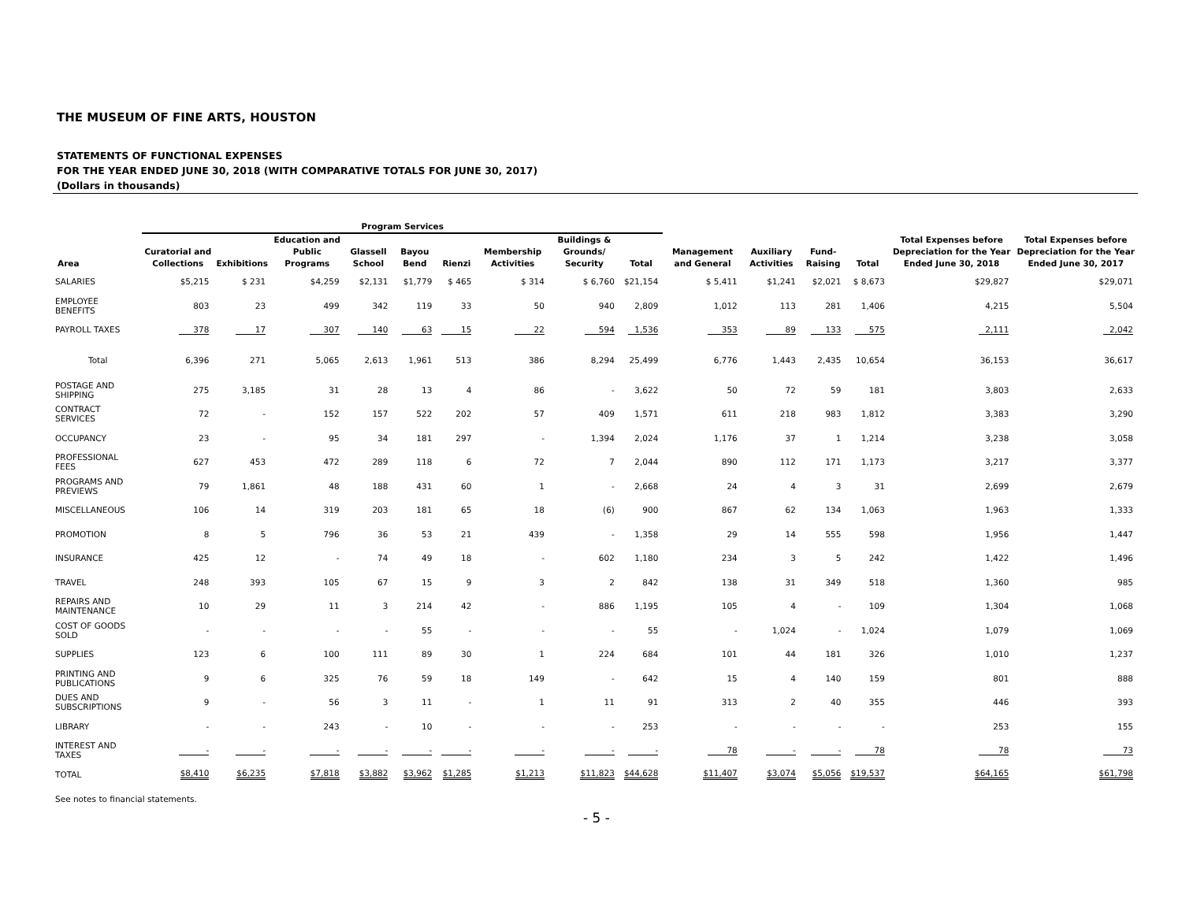THE MUSEUM OF FINE ARTS, HOUSTON
STATEMENTS OF FUNCTIONAL EXPENSES
FOR THE YEAR ENDED JUNE 30, 2018 (WITH COMPARATIVE TOTALS FOR JUNE 30, 2017)
(Dollars in thousands)
| | Program Services | | | | | | | | | | | | | Total Expenses before Depreciation for the Year Ended June 30, 2018 | Total Expenses before Depreciation for the Year Ended June 30, 2017 |
| --- | --- | --- | --- | --- | --- | --- | --- | --- | --- | --- | --- | --- | --- | --- | --- |
| Area | Curatorial and Collections | Exhibitions | Education and Public Programs | Glassell School | Bayou Bend | Rienzi | Membership Activities | Buildings & Grounds/ Security | Total | Management and General | Auxiliary Activities | Fund-Raising | Total | | |
| SALARIES | $5,215 | $ 231 | $4,259 | $2,131 | $1,779 | $ 465 | $ 314 | $ 6,760 | $21,154 | $ 5,411 | $1,241 | $2,021 | $ 8,673 | $29,827 | $29,071 |
| EMPLOYEE BENEFITS | 803 | 23 | 499 | 342 | 119 | 33 | 50 | 940 | 2,809 | 1,012 | 113 | 281 | 1,406 | 4,215 | 5,504 |
| PAYROLL TAXES | 378 | 17 | 307 | 140 | 63 | 15 | 22 | 594 | 1,536 | 353 | 89 | 133 | 575 | 2,111 | 2,042 |
| Total | 6,396 | 271 | 5,065 | 2,613 | 1,961 | 513 | 386 | 8,294 | 25,499 | 6,776 | 1,443 | 2,435 | 10,654 | 36,153 | 36,617 |
| POSTAGE AND SHIPPING | 275 | 3,185 | 31 | 28 | 13 | 4 | 86 | - | 3,622 | 50 | 72 | 59 | 181 | 3,803 | 2,633 |
| CONTRACT SERVICES | 72 | - | 152 | 157 | 522 | 202 | 57 | 409 | 1,571 | 611 | 218 | 983 | 1,812 | 3,383 | 3,290 |
| OCCUPANCY | 23 | - | 95 | 34 | 181 | 297 | - | 1,394 | 2,024 | 1,176 | 37 | 1 | 1,214 | 3,238 | 3,058 |
| PROFESSIONAL FEES | 627 | 453 | 472 | 289 | 118 | 6 | 72 | 7 | 2,044 | 890 | 112 | 171 | 1,173 | 3,217 | 3,377 |
| PROGRAMS AND PREVIEWS | 79 | 1,861 | 48 | 188 | 431 | 60 | 1 | - | 2,668 | 24 | 4 | 3 | 31 | 2,699 | 2,679 |
| MISCELLANEOUS | 106 | 14 | 319 | 203 | 181 | 65 | 18 | (6) | 900 | 867 | 62 | 134 | 1,063 | 1,963 | 1,333 |
| PROMOTION | 8 | 5 | 796 | 36 | 53 | 21 | 439 | - | 1,358 | 29 | 14 | 555 | 598 | 1,956 | 1,447 |
| INSURANCE | 425 | 12 | - | 74 | 49 | 18 | - | 602 | 1,180 | 234 | 3 | 5 | 242 | 1,422 | 1,496 |
| TRAVEL | 248 | 393 | 105 | 67 | 15 | 9 | 3 | 2 | 842 | 138 | 31 | 349 | 518 | 1,360 | 985 |
| REPAIRS AND MAINTENANCE | 10 | 29 | 11 | 3 | 214 | 42 | - | 886 | 1,195 | 105 | 4 | - | 109 | 1,304 | 1,068 |
| COST OF GOODS SOLD | - | - | - | - | 55 | - | - | - | 55 | - | 1,024 | - | 1,024 | 1,079 | 1,069 |
| SUPPLIES | 123 | 6 | 100 | 111 | 89 | 30 | 1 | 224 | 684 | 101 | 44 | 181 | 326 | 1,010 | 1,237 |
| PRINTING AND PUBLICATIONS | 9 | 6 | 325 | 76 | 59 | 18 | 149 | - | 642 | 15 | 4 | 140 | 159 | 801 | 888 |
| DUES AND SUBSCRIPTIONS | 9 | - | 56 | 3 | 11 | - | 1 | 11 | 91 | 313 | 2 | 40 | 355 | 446 | 393 |
| LIBRARY | - | - | 243 | - | 10 | - | - | - | 253 | - | - | - | - | 253 | 155 |
| INTEREST AND TAXES | - | - | - | - | - | - | - | - | - | 78 | - | - | 78 | 78 | 73 |
| TOTAL | $8,410 | $6,235 | $7,818 | $3,882 | $3,962 | $1,285 | $1,213 | $11,823 | $44,628 | $11,407 | $3,074 | $5,056 | $19,537 | $64,165 | $61,798 |
See notes to financial statements.
- 5 -